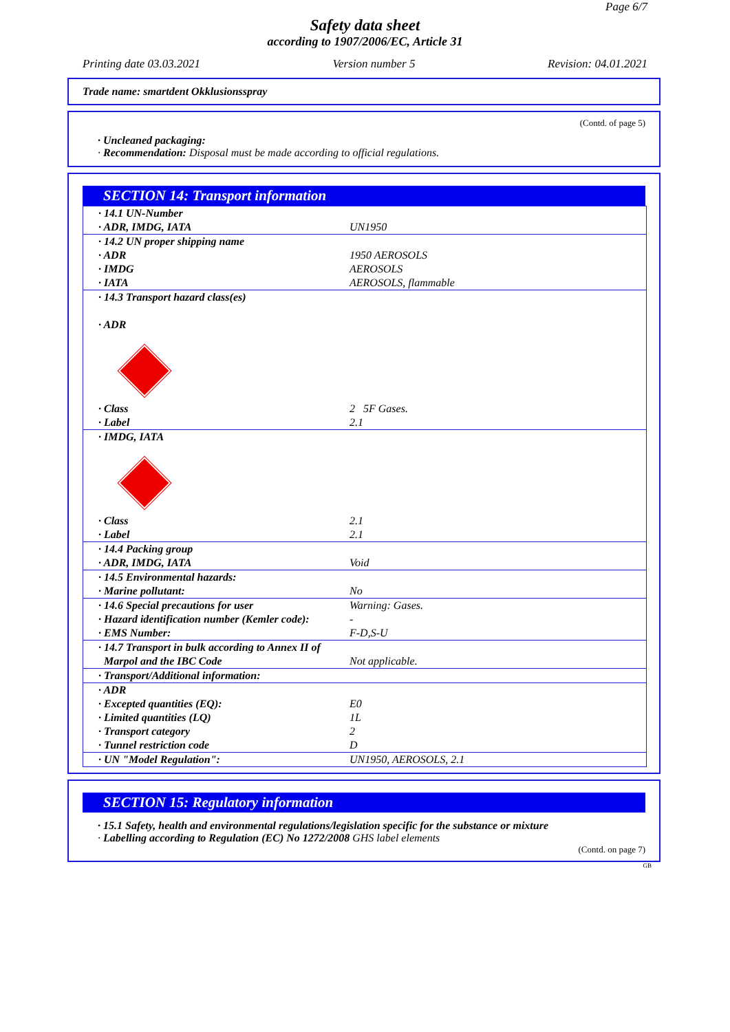Page 6/7
Safety data sheet
according to 1907/2006/EC, Article 31
Printing date 03.03.2021 Version number 5 Revision: 04.01.2021
Trade name: smartdent Okklusionsspray
(Contd. of page 5)
· Uncleaned packaging:
· Recommendation: Disposal must be made according to official regulations.
SECTION 14: Transport information
| · 14.1 UN-Number · ADR, IMDG, IATA | UN1950 |
| · 14.2 UN proper shipping name · ADR · IMDG · IATA | 1950 AEROSOLS AEROSOLS AEROSOLS, flammable |
| · 14.3 Transport hazard class(es) · ADR · Class · Label | 2 5F Gases. 2.1 |
| · IMDG, IATA · Class · Label | 2.1 2.1 |
| · 14.4 Packing group · ADR, IMDG, IATA | Void |
| · 14.5 Environmental hazards: · Marine pollutant: | No |
| · 14.6 Special precautions for user · Hazard identification number (Kemler code): · EMS Number: | Warning: Gases. - F-D,S-U |
| · 14.7 Transport in bulk according to Annex II of Marpol and the IBC Code | Not applicable. |
| · Transport/Additional information: | |
| · ADR · Excepted quantities (EQ): · Limited quantities (LQ) · Transport category · Tunnel restriction code | E0 1L 2 D |
| · UN "Model Regulation": | UN1950, AEROSOLS, 2.1 |
SECTION 15: Regulatory information
· 15.1 Safety, health and environmental regulations/legislation specific for the substance or mixture
· Labelling according to Regulation (EC) No 1272/2008 GHS label elements
(Contd. on page 7)
GB